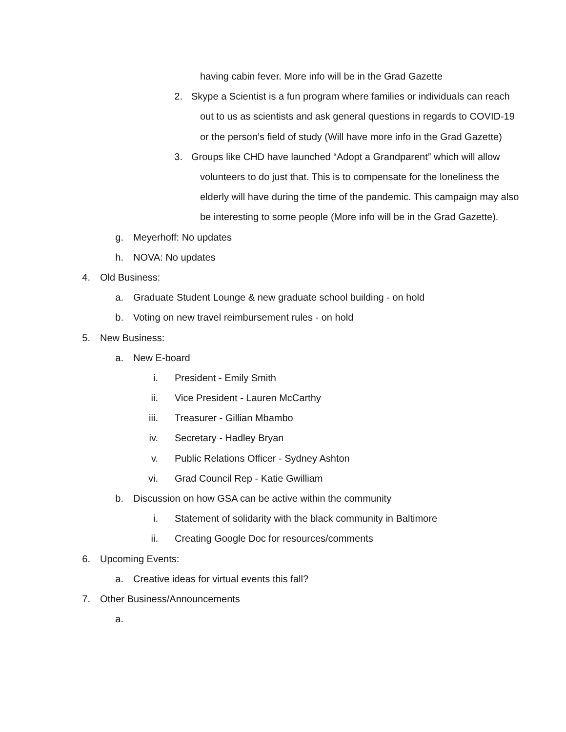having cabin fever. More info will be in the Grad Gazette
2.
Skype a Scientist is a fun program where families or individuals can reach
out to us as scientists and ask general questions in regards to COVID-19
or the person’s field of study (Will have more info in the Grad Gazette)
3.
Groups like CHD have launched “Adopt a Grandparent” which will allow
volunteers to do just that. This is to compensate for the loneliness the
elderly will have during the time of the pandemic. This campaign may also
be interesting to some people (More info will be in the Grad Gazette).
g. Meyerhoff: No updates
h. NOVA: No updates
4. Old Business:
a.
Graduate Student Lounge & new graduate school building - on hold
b.
Voting on new travel reimbursement rules - on hold
5. New Business:
a. New E-board
i. President - Emily Smith
ii.
Vice President - Lauren McCarthy
iii. Treasurer - Gillian Mbambo
iv. Secretary - Hadley Bryan
v.
Public Relations Officer - Sydney Ashton
vi.
Grad Council Rep - Katie Gwilliam
b.
Discussion on how GSA can be active within the community
i.
Statement of solidarity with the black community in Baltimore
ii.
Creating Google Doc for resources/comments
6. Upcoming Events:
a.
Creative ideas for virtual events this fall?
7. Other Business/Announcements
a.